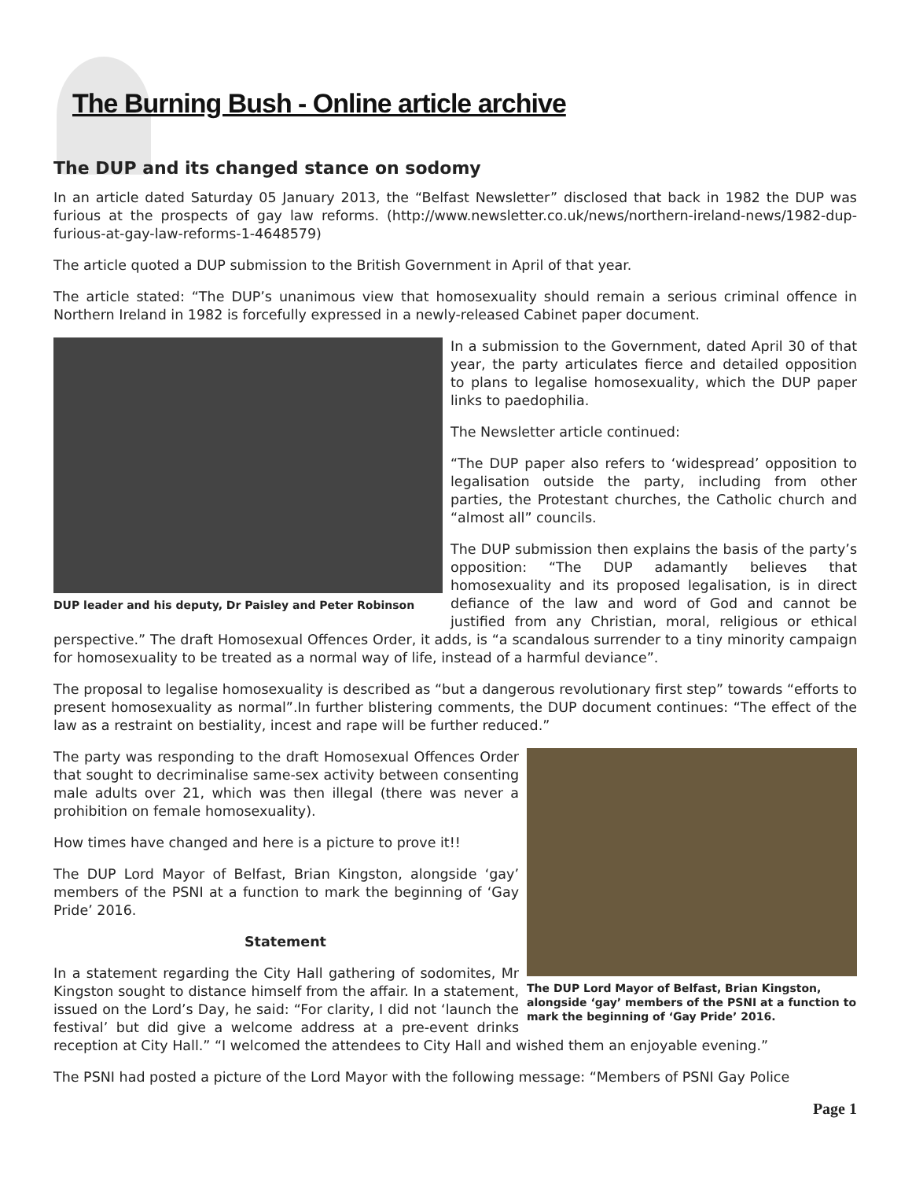The Burning Bush - Online article archive
The DUP and its changed stance on sodomy
In an article dated Saturday 05 January 2013, the “Belfast Newsletter” disclosed that back in 1982 the DUP was furious at the prospects of gay law reforms. (http://www.newsletter.co.uk/news/northern-ireland-news/1982-dup-furious-at-gay-law-reforms-1-4648579)
The article quoted a DUP submission to the British Government in April of that year.
The article stated: “The DUP’s unanimous view that homosexuality should remain a serious criminal offence in Northern Ireland in 1982 is forcefully expressed in a newly-released Cabinet paper document.
DUP leader and his deputy, Dr Paisley and Peter Robinson
In a submission to the Government, dated April 30 of that year, the party articulates fierce and detailed opposition to plans to legalise homosexuality, which the DUP paper links to paedophilia.
The Newsletter article continued:
“The DUP paper also refers to ‘widespread’ opposition to legalisation outside the party, including from other parties, the Protestant churches, the Catholic church and “almost all” councils.
The DUP submission then explains the basis of the party’s opposition: “The DUP adamantly believes that homosexuality and its proposed legalisation, is in direct defiance of the law and word of God and cannot be justified from any Christian, moral, religious or ethical perspective.” The draft Homosexual Offences Order, it adds, is “a scandalous surrender to a tiny minority campaign for homosexuality to be treated as a normal way of life, instead of a harmful deviance”.
The proposal to legalise homosexuality is described as “but a dangerous revolutionary first step” towards “efforts to present homosexuality as normal”.In further blistering comments, the DUP document continues: “The effect of the law as a restraint on bestiality, incest and rape will be further reduced.”
The DUP Lord Mayor of Belfast, Brian Kingston, alongside ‘gay’ members of the PSNI at a function to mark the beginning of ‘Gay Pride’ 2016.
The party was responding to the draft Homosexual Offences Order that sought to decriminalise same-sex activity between consenting male adults over 21, which was then illegal (there was never a prohibition on female homosexuality).
How times have changed and here is a picture to prove it!!
The DUP Lord Mayor of Belfast, Brian Kingston, alongside ‘gay’ members of the PSNI at a function to mark the beginning of ‘Gay Pride’ 2016.
Statement
In a statement regarding the City Hall gathering of sodomites, Mr Kingston sought to distance himself from the affair. In a statement, issued on the Lord’s Day, he said: “For clarity, I did not ‘launch the festival’ but did give a welcome address at a pre-event drinks reception at City Hall.” “I welcomed the attendees to City Hall and wished them an enjoyable evening.”
The PSNI had posted a picture of the Lord Mayor with the following message: “Members of PSNI Gay Police
Page 1